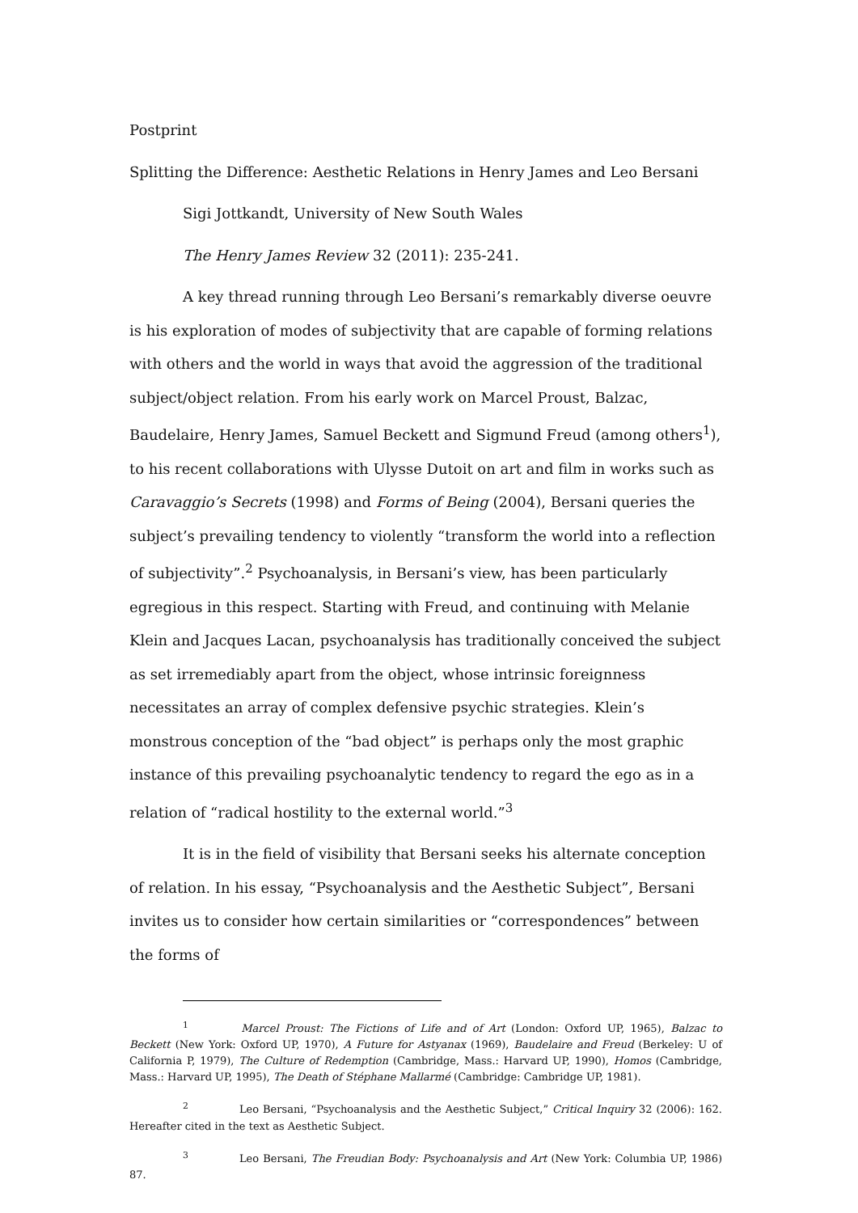Postprint
Splitting the Difference: Aesthetic Relations in Henry James and Leo Bersani
Sigi Jottkandt, University of New South Wales
The Henry James Review 32 (2011): 235-241.
A key thread running through Leo Bersani’s remarkably diverse oeuvre is his exploration of modes of subjectivity that are capable of forming relations with others and the world in ways that avoid the aggression of the traditional subject/object relation. From his early work on Marcel Proust, Balzac, Baudelaire, Henry James, Samuel Beckett and Sigmund Freud (among others<sup>1</sup>), to his recent collaborations with Ulysse Dutoit on art and film in works such as Caravaggio’s Secrets (1998) and Forms of Being (2004), Bersani queries the subject’s prevailing tendency to violently “transform the world into a reflection of subjectivity”.<sup>2</sup> Psychoanalysis, in Bersani’s view, has been particularly egregious in this respect. Starting with Freud, and continuing with Melanie Klein and Jacques Lacan, psychoanalysis has traditionally conceived the subject as set irremediably apart from the object, whose intrinsic foreignness necessitates an array of complex defensive psychic strategies. Klein’s monstrous conception of the “bad object” is perhaps only the most graphic instance of this prevailing psychoanalytic tendency to regard the ego as in a relation of “radical hostility to the external world.”<sup>3</sup>
It is in the field of visibility that Bersani seeks his alternate conception of relation. In his essay, “Psychoanalysis and the Aesthetic Subject”, Bersani invites us to consider how certain similarities or “correspondences” between the forms of
<sup>1</sup> Marcel Proust: The Fictions of Life and of Art (London: Oxford UP, 1965), Balzac to Beckett (New York: Oxford UP, 1970), A Future for Astyanax (1969), Baudelaire and Freud (Berkeley: U of California P, 1979), The Culture of Redemption (Cambridge, Mass.: Harvard UP, 1990), Homos (Cambridge, Mass.: Harvard UP, 1995), The Death of Stéphane Mallarmé (Cambridge: Cambridge UP, 1981).
<sup>2</sup> Leo Bersani, “Psychoanalysis and the Aesthetic Subject,” Critical Inquiry 32 (2006): 162. Hereafter cited in the text as Aesthetic Subject.
<sup>3</sup> Leo Bersani, The Freudian Body: Psychoanalysis and Art (New York: Columbia UP, 1986) 87.